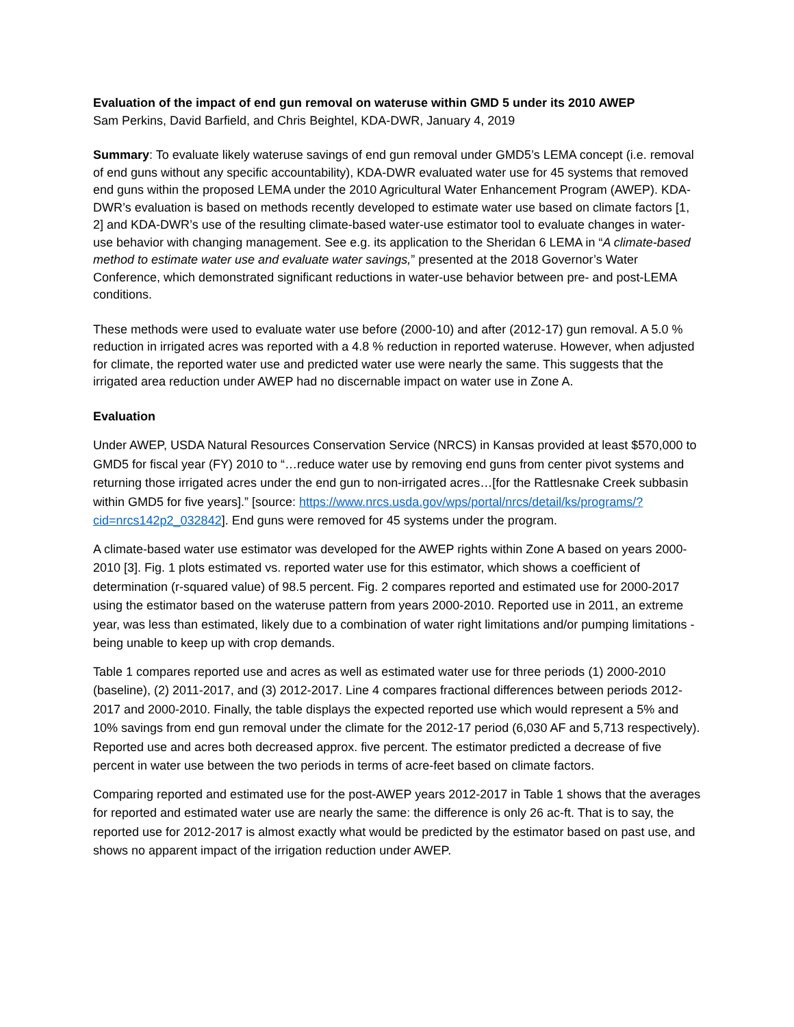Evaluation of the impact of end gun removal on wateruse within GMD 5 under its 2010 AWEP
Sam Perkins, David Barfield, and Chris Beightel, KDA-DWR, January 4, 2019
Summary: To evaluate likely wateruse savings of end gun removal under GMD5’s LEMA concept (i.e. removal of end guns without any specific accountability), KDA-DWR evaluated water use for 45 systems that removed end guns within the proposed LEMA under the 2010 Agricultural Water Enhancement Program (AWEP). KDA-DWR’s evaluation is based on methods recently developed to estimate water use based on climate factors [1, 2] and KDA-DWR’s use of the resulting climate-based water-use estimator tool to evaluate changes in water-use behavior with changing management. See e.g. its application to the Sheridan 6 LEMA in “A climate-based method to estimate water use and evaluate water savings,” presented at the 2018 Governor’s Water Conference, which demonstrated significant reductions in water-use behavior between pre- and post-LEMA conditions.
These methods were used to evaluate water use before (2000-10) and after (2012-17) gun removal. A 5.0 % reduction in irrigated acres was reported with a 4.8 % reduction in reported wateruse. However, when adjusted for climate, the reported water use and predicted water use were nearly the same. This suggests that the irrigated area reduction under AWEP had no discernable impact on water use in Zone A.
Evaluation
Under AWEP, USDA Natural Resources Conservation Service (NRCS) in Kansas provided at least $570,000 to GMD5 for fiscal year (FY) 2010 to “…reduce water use by removing end guns from center pivot systems and returning those irrigated acres under the end gun to non-irrigated acres…[for the Rattlesnake Creek subbasin within GMD5 for five years].” [source: https://www.nrcs.usda.gov/wps/portal/nrcs/detail/ks/programs/?cid=nrcs142p2_032842]. End guns were removed for 45 systems under the program.
A climate-based water use estimator was developed for the AWEP rights within Zone A based on years 2000-2010 [3]. Fig. 1 plots estimated vs. reported water use for this estimator, which shows a coefficient of determination (r-squared value) of 98.5 percent. Fig. 2 compares reported and estimated use for 2000-2017 using the estimator based on the wateruse pattern from years 2000-2010. Reported use in 2011, an extreme year, was less than estimated, likely due to a combination of water right limitations and/or pumping limitations - being unable to keep up with crop demands.
Table 1 compares reported use and acres as well as estimated water use for three periods (1) 2000-2010 (baseline), (2) 2011-2017, and (3) 2012-2017. Line 4 compares fractional differences between periods 2012-2017 and 2000-2010. Finally, the table displays the expected reported use which would represent a 5% and 10% savings from end gun removal under the climate for the 2012-17 period (6,030 AF and 5,713 respectively). Reported use and acres both decreased approx. five percent. The estimator predicted a decrease of five percent in water use between the two periods in terms of acre-feet based on climate factors.
Comparing reported and estimated use for the post-AWEP years 2012-2017 in Table 1 shows that the averages for reported and estimated water use are nearly the same: the difference is only 26 ac-ft. That is to say, the reported use for 2012-2017 is almost exactly what would be predicted by the estimator based on past use, and shows no apparent impact of the irrigation reduction under AWEP.